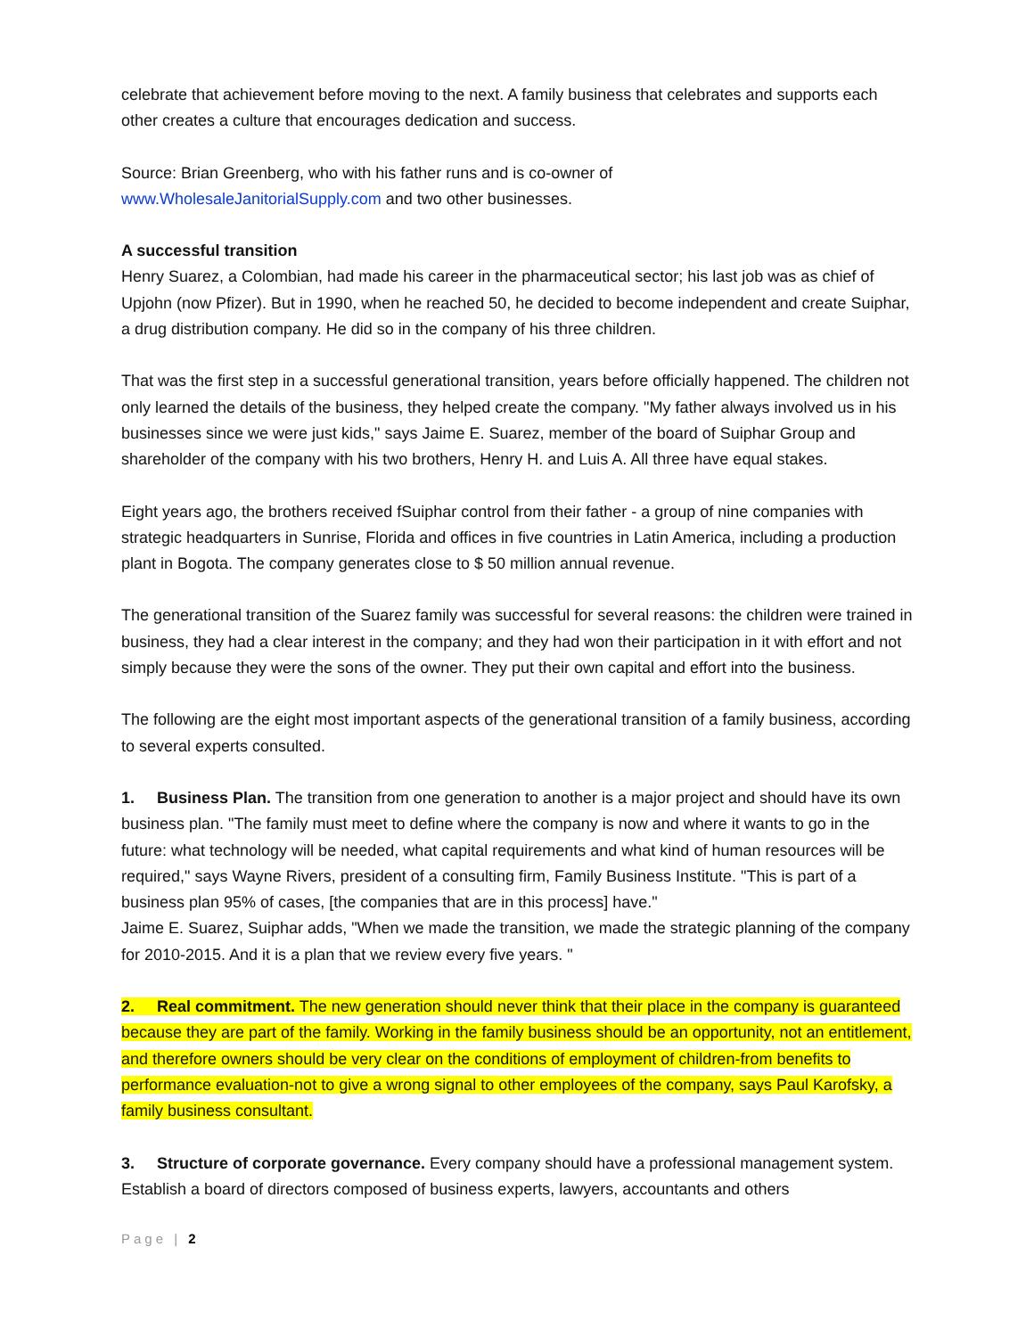celebrate that achievement before moving to the next. A family business that celebrates and supports each other creates a culture that encourages dedication and success.
Source: Brian Greenberg, who with his father runs and is co-owner of
www.WholesaleJanitorialSupply.com and two other businesses.
A successful transition
Henry Suarez, a Colombian, had made his career in the pharmaceutical sector; his last job was as chief of Upjohn (now Pfizer). But in 1990, when he reached 50, he decided to become independent and create Suiphar, a drug distribution company. He did so in the company of his three children.
That was the first step in a successful generational transition, years before officially happened. The children not only learned the details of the business, they helped create the company. "My father always involved us in his businesses since we were just kids," says Jaime E. Suarez, member of the board of Suiphar Group and shareholder of the company with his two brothers, Henry H. and Luis A. All three have equal stakes.
Eight years ago, the brothers received fSuiphar control from their father - a group of nine companies with strategic headquarters in Sunrise, Florida and offices in five countries in Latin America, including a production plant in Bogota. The company generates close to $ 50 million annual revenue.
The generational transition of the Suarez family was successful for several reasons: the children were trained in business, they had a clear interest in the company; and they had won their participation in it with effort and not simply because they were the sons of the owner. They put their own capital and effort into the business.
The following are the eight most important aspects of the generational transition of a family business, according to several experts consulted.
1. Business Plan. The transition from one generation to another is a major project and should have its own business plan. "The family must meet to define where the company is now and where it wants to go in the future: what technology will be needed, what capital requirements and what kind of human resources will be required," says Wayne Rivers, president of a consulting firm, Family Business Institute. "This is part of a business plan 95% of cases, [the companies that are in this process] have."
Jaime E. Suarez, Suiphar adds, "When we made the transition, we made the strategic planning of the company for 2010-2015. And it is a plan that we review every five years. "
2. Real commitment. The new generation should never think that their place in the company is guaranteed because they are part of the family. Working in the family business should be an opportunity, not an entitlement, and therefore owners should be very clear on the conditions of employment of children-from benefits to performance evaluation-not to give a wrong signal to other employees of the company, says Paul Karofsky, a family business consultant.
3. Structure of corporate governance. Every company should have a professional management system. Establish a board of directors composed of business experts, lawyers, accountants and others
Page | 2